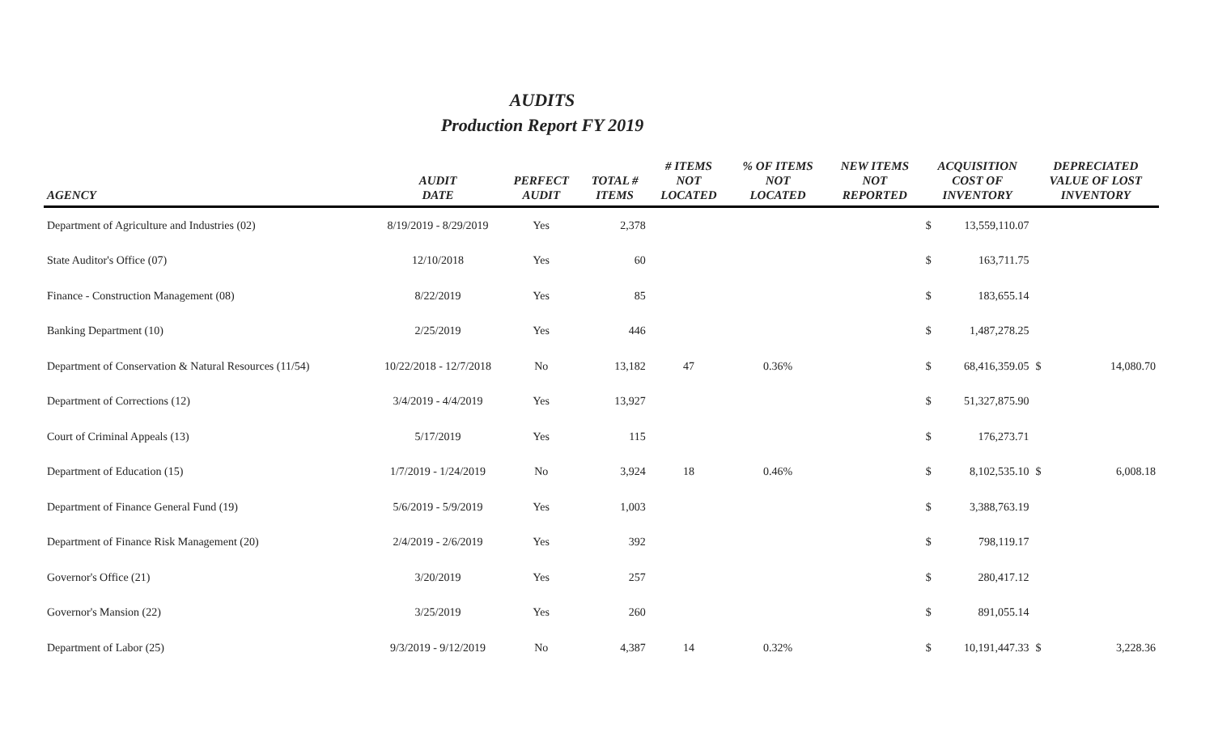AUDITS
Production Report FY 2019
| AGENCY | AUDIT DATE | PERFECT AUDIT | TOTAL # ITEMS | # ITEMS NOT LOCATED | % OF ITEMS NOT LOCATED | NEW ITEMS NOT REPORTED | ACQUISITION COST OF INVENTORY | | DEPRECIATED VALUE OF LOST INVENTORY | |
| --- | --- | --- | --- | --- | --- | --- | --- | --- | --- | --- |
| Department of Agriculture and Industries (02) | 8/19/2019 - 8/29/2019 | Yes | 2,378 | | | | $ | 13,559,110.07 | | |
| State Auditor's Office (07) | 12/10/2018 | Yes | 60 | | | | $ | 163,711.75 | | |
| Finance - Construction Management (08) | 8/22/2019 | Yes | 85 | | | | $ | 183,655.14 | | |
| Banking Department (10) | 2/25/2019 | Yes | 446 | | | | $ | 1,487,278.25 | | |
| Department of Conservation & Natural Resources (11/54) | 10/22/2018 - 12/7/2018 | No | 13,182 | 47 | 0.36% | | $ | 68,416,359.05 | $ | 14,080.70 |
| Department of Corrections (12) | 3/4/2019 - 4/4/2019 | Yes | 13,927 | | | | $ | 51,327,875.90 | | |
| Court of Criminal Appeals (13) | 5/17/2019 | Yes | 115 | | | | $ | 176,273.71 | | |
| Department of Education (15) | 1/7/2019 - 1/24/2019 | No | 3,924 | 18 | 0.46% | | $ | 8,102,535.10 | $ | 6,008.18 |
| Department of Finance General Fund (19) | 5/6/2019 - 5/9/2019 | Yes | 1,003 | | | | $ | 3,388,763.19 | | |
| Department of Finance Risk Management (20) | 2/4/2019 - 2/6/2019 | Yes | 392 | | | | $ | 798,119.17 | | |
| Governor's Office (21) | 3/20/2019 | Yes | 257 | | | | $ | 280,417.12 | | |
| Governor's Mansion (22) | 3/25/2019 | Yes | 260 | | | | $ | 891,055.14 | | |
| Department of Labor (25) | 9/3/2019 - 9/12/2019 | No | 4,387 | 14 | 0.32% | | $ | 10,191,447.33 | $ | 3,228.36 |